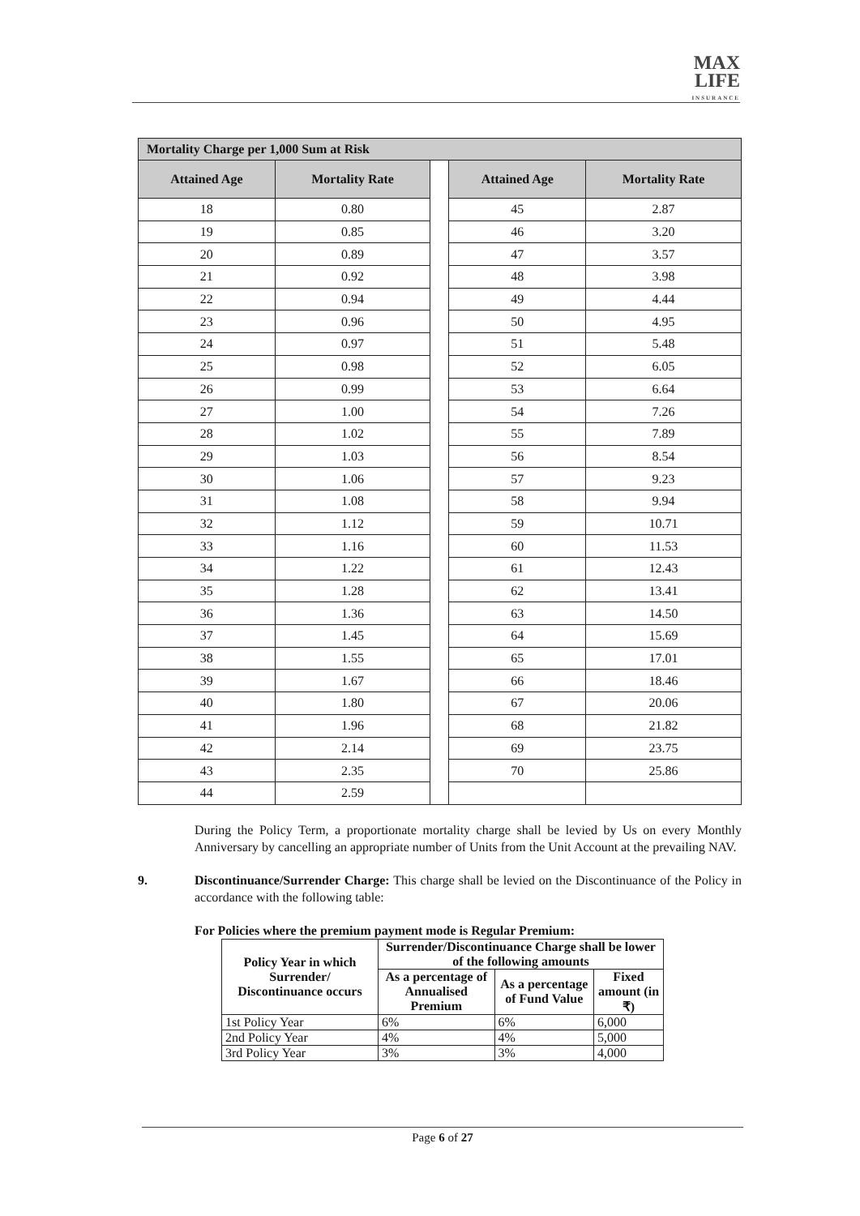MAX
LIFE
INSURANCE
| Mortality Charge per 1,000 Sum at Risk | | | | |
| Attained Age | Mortality Rate | | Attained Age | Mortality Rate |
| 18 | 0.80 | | 45 | 2.87 |
| 19 | 0.85 | | 46 | 3.20 |
| 20 | 0.89 | | 47 | 3.57 |
| 21 | 0.92 | | 48 | 3.98 |
| 22 | 0.94 | | 49 | 4.44 |
| 23 | 0.96 | | 50 | 4.95 |
| 24 | 0.97 | | 51 | 5.48 |
| 25 | 0.98 | | 52 | 6.05 |
| 26 | 0.99 | | 53 | 6.64 |
| 27 | 1.00 | | 54 | 7.26 |
| 28 | 1.02 | | 55 | 7.89 |
| 29 | 1.03 | | 56 | 8.54 |
| 30 | 1.06 | | 57 | 9.23 |
| 31 | 1.08 | | 58 | 9.94 |
| 32 | 1.12 | | 59 | 10.71 |
| 33 | 1.16 | | 60 | 11.53 |
| 34 | 1.22 | | 61 | 12.43 |
| 35 | 1.28 | | 62 | 13.41 |
| 36 | 1.36 | | 63 | 14.50 |
| 37 | 1.45 | | 64 | 15.69 |
| 38 | 1.55 | | 65 | 17.01 |
| 39 | 1.67 | | 66 | 18.46 |
| 40 | 1.80 | | 67 | 20.06 |
| 41 | 1.96 | | 68 | 21.82 |
| 42 | 2.14 | | 69 | 23.75 |
| 43 | 2.35 | | 70 | 25.86 |
| 44 | 2.59 | | | |
During the Policy Term, a proportionate mortality charge shall be levied by Us on every Monthly Anniversary by cancelling an appropriate number of Units from the Unit Account at the prevailing NAV.
9. Discontinuance/Surrender Charge: This charge shall be levied on the Discontinuance of the Policy in accordance with the following table:
For Policies where the premium payment mode is Regular Premium:
| Policy Year in which Surrender/ Discontinuance occurs | Surrender/Discontinuance Charge shall be lower of the following amounts | | |
| --- | --- | --- | --- |
| | As a percentage of Annualised Premium | As a percentage of Fund Value | Fixed amount (in ₹) |
| 1st Policy Year | 6% | 6% | 6,000 |
| 2nd Policy Year | 4% | 4% | 5,000 |
| 3rd Policy Year | 3% | 3% | 4,000 |
Page 6 of 27